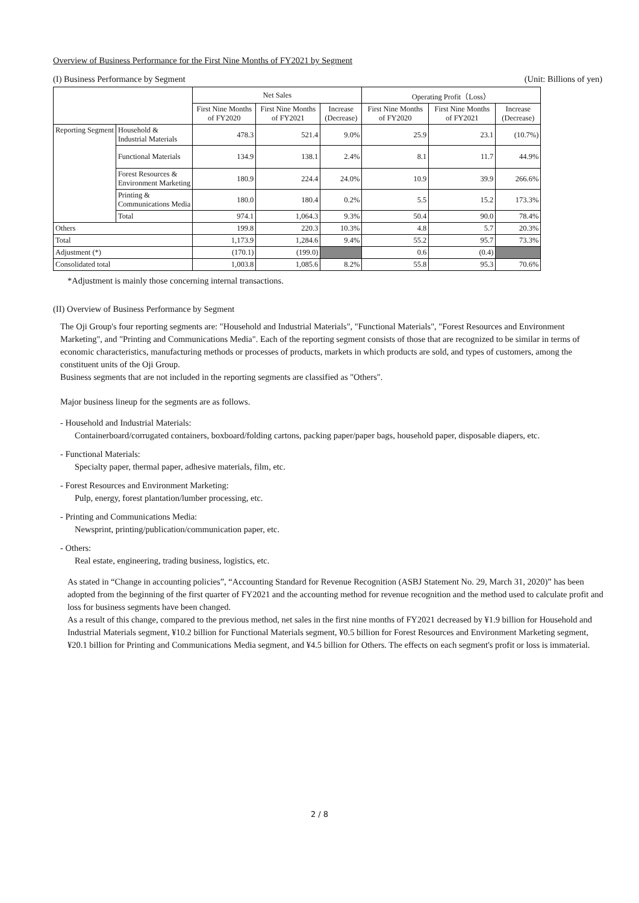Overview of Business Performance for the First Nine Months of FY2021 by Segment
(I) Business Performance by Segment (Unit: Billions of yen)
| | | Net Sales | | | Operating Profit（Loss） | | |
| --- | --- | --- | --- | --- | --- | --- | --- |
| | | First Nine Months of FY2020 | First Nine Months of FY2021 | Increase (Decrease) | First Nine Months of FY2020 | First Nine Months of FY2021 | Increase (Decrease) |
| Reporting Segment | Household & Industrial Materials | 478.3 | 521.4 | 9.0% | 25.9 | 23.1 | (10.7%) |
| | Functional Materials | 134.9 | 138.1 | 2.4% | 8.1 | 11.7 | 44.9% |
| | Forest Resources & Environment Marketing | 180.9 | 224.4 | 24.0% | 10.9 | 39.9 | 266.6% |
| | Printing & Communications Media | 180.0 | 180.4 | 0.2% | 5.5 | 15.2 | 173.3% |
| | Total | 974.1 | 1,064.3 | 9.3% | 50.4 | 90.0 | 78.4% |
| Others | | 199.8 | 220.3 | 10.3% | 4.8 | 5.7 | 20.3% |
| Total | | 1,173.9 | 1,284.6 | 9.4% | 55.2 | 95.7 | 73.3% |
| Adjustment (*) | | (170.1) | (199.0) | | 0.6 | (0.4) | |
| Consolidated total | | 1,003.8 | 1,085.6 | 8.2% | 55.8 | 95.3 | 70.6% |
*Adjustment is mainly those concerning internal transactions.
(II) Overview of Business Performance by Segment
The Oji Group's four reporting segments are: "Household and Industrial Materials", "Functional Materials", "Forest Resources and Environment Marketing", and "Printing and Communications Media". Each of the reporting segment consists of those that are recognized to be similar in terms of economic characteristics, manufacturing methods or processes of products, markets in which products are sold, and types of customers, among the constituent units of the Oji Group.
Business segments that are not included in the reporting segments are classified as "Others".
Major business lineup for the segments are as follows.
- Household and Industrial Materials:
Containerboard/corrugated containers, boxboard/folding cartons, packing paper/paper bags, household paper, disposable diapers, etc.
- Functional Materials:
Specialty paper, thermal paper, adhesive materials, film, etc.
- Forest Resources and Environment Marketing:
Pulp, energy, forest plantation/lumber processing, etc.
- Printing and Communications Media:
Newsprint, printing/publication/communication paper, etc.
- Others:
Real estate, engineering, trading business, logistics, etc.
As stated in “Change in accounting policies”, “Accounting Standard for Revenue Recognition (ASBJ Statement No. 29, March 31, 2020)” has been adopted from the beginning of the first quarter of FY2021 and the accounting method for revenue recognition and the method used to calculate profit and loss for business segments have been changed.
As a result of this change, compared to the previous method, net sales in the first nine months of FY2021 decreased by ¥1.9 billion for Household and Industrial Materials segment, ¥10.2 billion for Functional Materials segment, ¥0.5 billion for Forest Resources and Environment Marketing segment, ¥20.1 billion for Printing and Communications Media segment, and ¥4.5 billion for Others. The effects on each segment's profit or loss is immaterial.
2 / 8